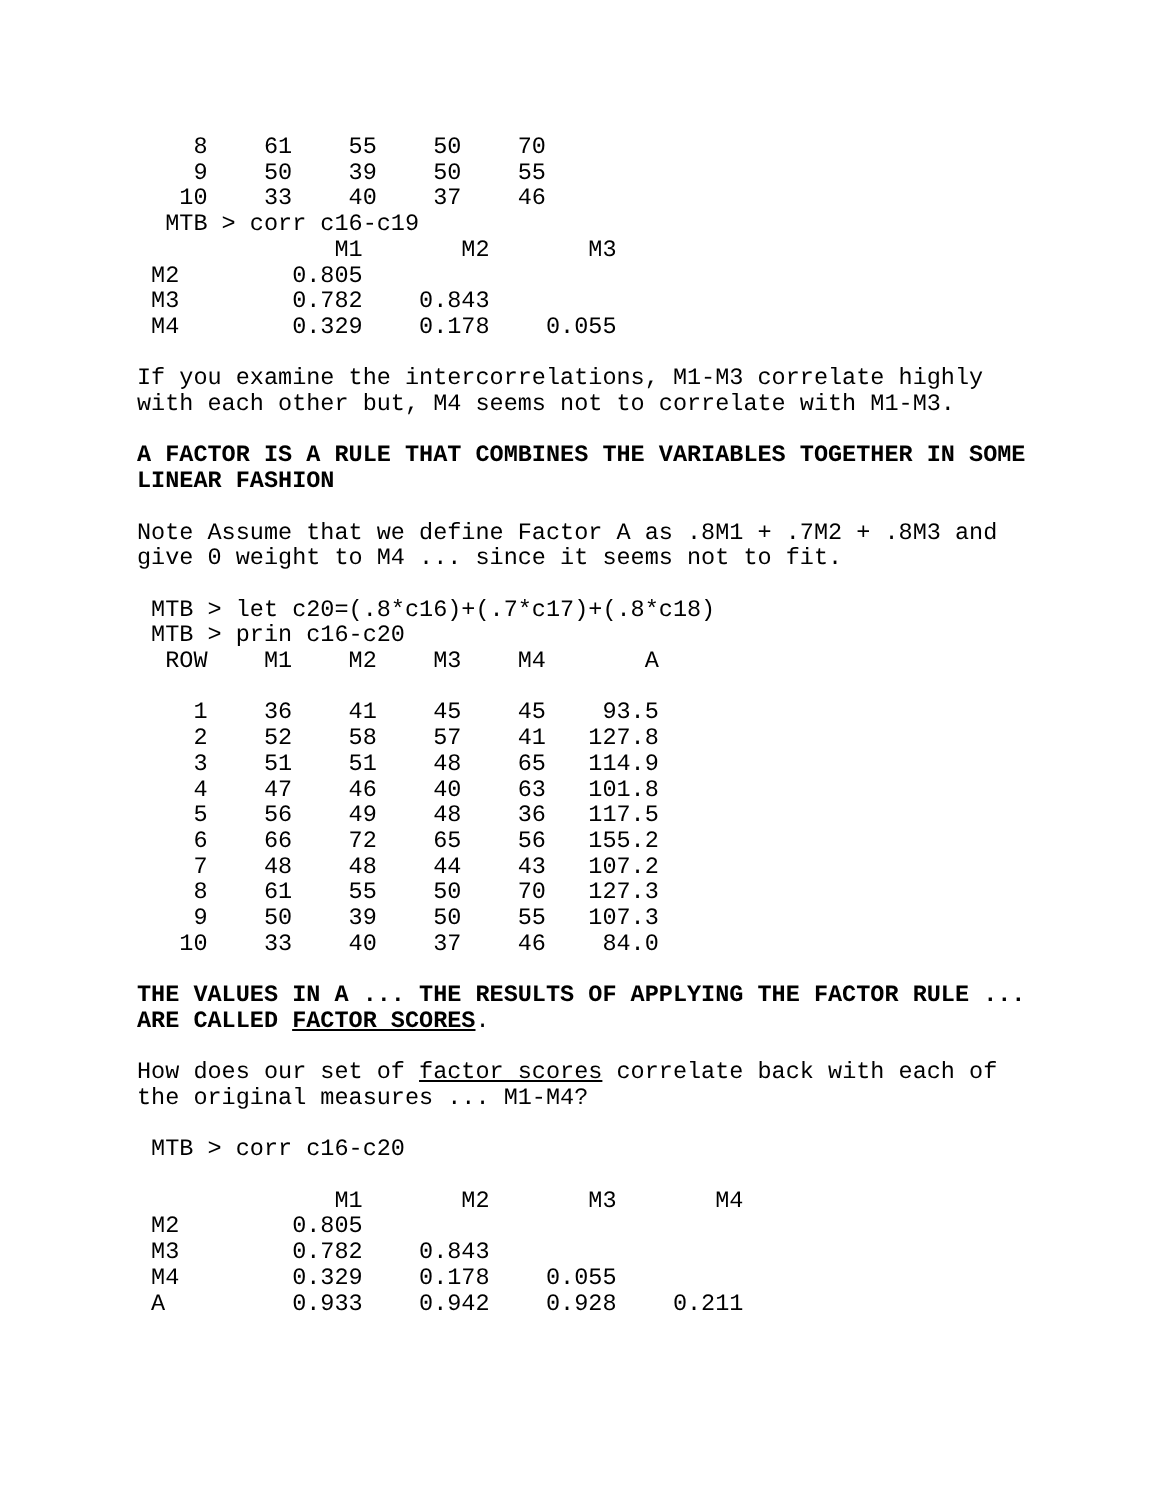8    61    55    50    70
    9    50    39    50    55
   10    33    40    37    46
  MTB > corr c16-c19
              M1       M2       M3
 M2        0.805
 M3        0.782    0.843
 M4        0.329    0.178    0.055
If you examine the intercorrelations, M1-M3 correlate highly with each other but, M4 seems not to correlate with M1-M3.
A FACTOR IS A RULE THAT COMBINES THE VARIABLES TOGETHER IN SOME LINEAR FASHION
Note Assume that we define Factor A as .8M1 + .7M2 + .8M3 and give 0 weight to M4 ... since it seems not to fit.
 MTB > let c20=(.8*c16)+(.7*c17)+(.8*c18)
 MTB > prin c16-c20
  ROW    M1    M2    M3    M4       A

    1    36    41    45    45    93.5
    2    52    58    57    41   127.8
    3    51    51    48    65   114.9
    4    47    46    40    63   101.8
    5    56    49    48    36   117.5
    6    66    72    65    56   155.2
    7    48    48    44    43   107.2
    8    61    55    50    70   127.3
    9    50    39    50    55   107.3
   10    33    40    37    46    84.0
THE VALUES IN A ... THE RESULTS OF APPLYING THE FACTOR RULE ... ARE CALLED FACTOR SCORES.
How does our set of factor scores correlate back with each of the original measures ... M1-M4?
 MTB > corr c16-c20

              M1       M2       M3       M4
 M2        0.805
 M3        0.782    0.843
 M4        0.329    0.178    0.055
 A         0.933    0.942    0.928    0.211